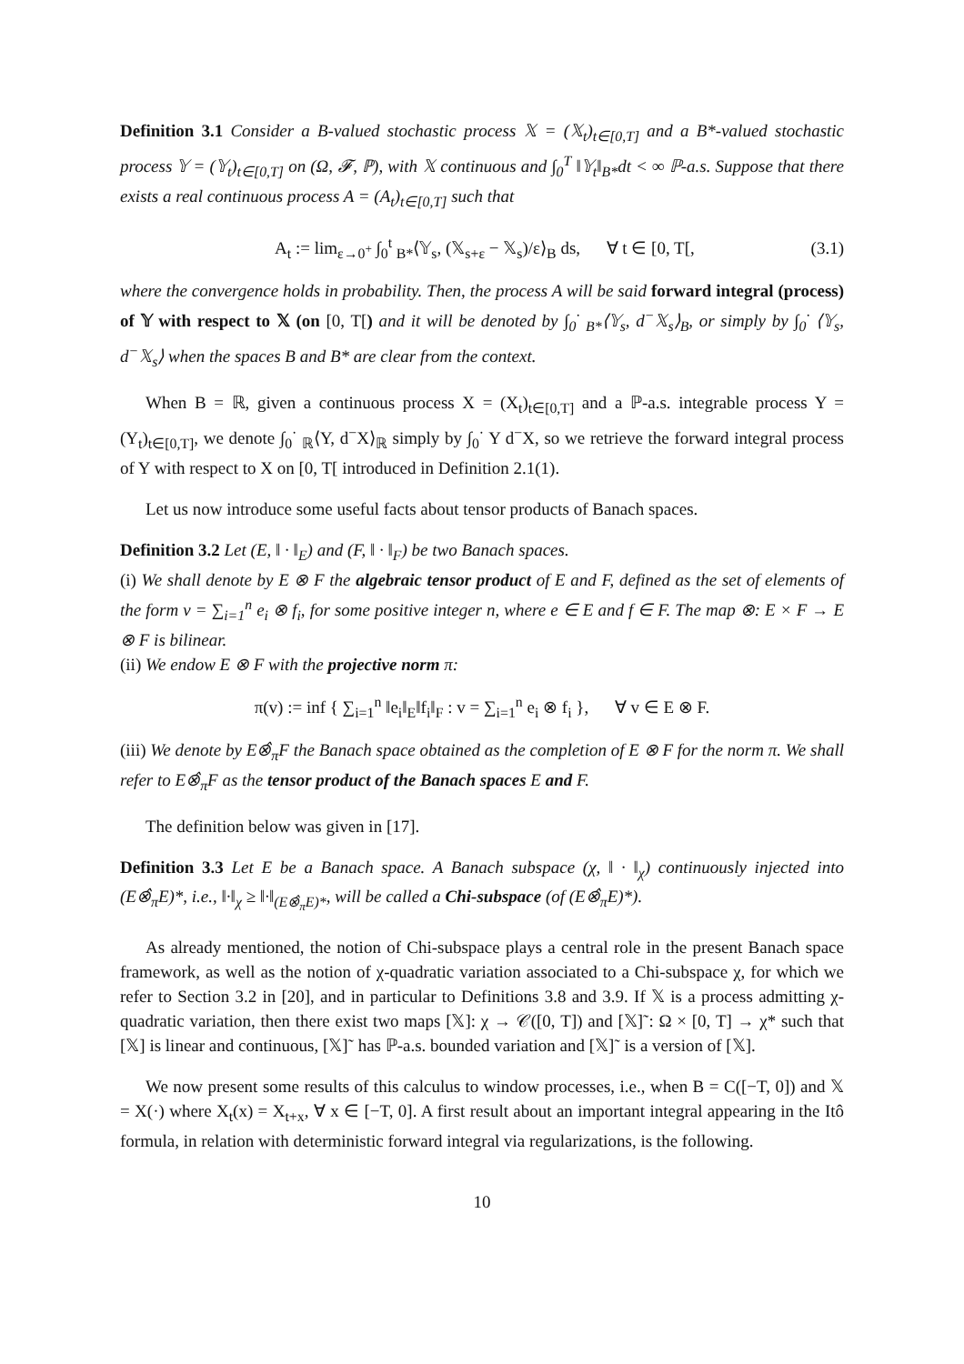Definition 3.1 Consider a B-valued stochastic process 𝕏 = (𝕏<sub>t</sub>)<sub>t∈[0,T]</sub> and a B*-valued stochastic process 𝕐 = (𝕐<sub>t</sub>)<sub>t∈[0,T]</sub> on (Ω, 𝓕, ℙ), with 𝕏 continuous and ∫<sub>0</sub><sup>T</sup> ‖𝕐<sub>t</sub>‖<sub>B*</sub>dt < ∞ ℙ-a.s. Suppose that there exists a real continuous process A = (A<sub>t</sub>)<sub>t∈[0,T]</sub> such that
A<sub>t</sub> := lim<sub>ε→0<sup>+</sup></sub> ∫<sub>0</sub><sup>t</sup> <sub>B*</sub>⟨𝕐<sub>s</sub>, (𝕏<sub>s+ε</sub> − 𝕏<sub>s</sub>)/ε⟩<sub>B</sub> ds, ∀ t ∈ [0, T[, (3.1)
where the convergence holds in probability. Then, the process A will be said forward integral (process) of 𝕐 with respect to 𝕏 (on [0, T[) and it will be denoted by ∫<sub>0</sub><sup>·</sup> <sub>B*</sub>⟨𝕐<sub>s</sub>, d<sup>−</sup>𝕏<sub>s</sub>⟩<sub>B</sub>, or simply by ∫<sub>0</sub><sup>·</sup> ⟨𝕐<sub>s</sub>, d<sup>−</sup>𝕏<sub>s</sub>⟩ when the spaces B and B* are clear from the context.
When B = ℝ, given a continuous process X = (X<sub>t</sub>)<sub>t∈[0,T]</sub> and a ℙ-a.s. integrable process Y = (Y<sub>t</sub>)<sub>t∈[0,T]</sub>, we denote ∫<sub>0</sub><sup>·</sup> <sub>ℝ</sub>⟨Y, d<sup>−</sup>X⟩<sub>ℝ</sub> simply by ∫<sub>0</sub><sup>·</sup> Y d<sup>−</sup>X, so we retrieve the forward integral process of Y with respect to X on [0, T[ introduced in Definition 2.1(1).
Let us now introduce some useful facts about tensor products of Banach spaces.
Definition 3.2 Let (E, ‖ · ‖<sub>E</sub>) and (F, ‖ · ‖<sub>F</sub>) be two Banach spaces.
(i) We shall denote by E ⊗ F the algebraic tensor product of E and F, defined as the set of elements of the form v = ∑<sub>i=1</sub><sup>n</sup> e<sub>i</sub> ⊗ f<sub>i</sub>, for some positive integer n, where e ∈ E and f ∈ F. The map ⊗: E × F → E ⊗ F is bilinear.
(ii) We endow E ⊗ F with the projective norm π:
π(v) := inf { ∑<sub>i=1</sub><sup>n</sup> ‖e<sub>i</sub>‖<sub>E</sub>‖f<sub>i</sub>‖<sub>F</sub> : v = ∑<sub>i=1</sub><sup>n</sup> e<sub>i</sub> ⊗ f<sub>i</sub> }, ∀ v ∈ E ⊗ F.
(iii) We denote by E⊗̂<sub>π</sub>F the Banach space obtained as the completion of E ⊗ F for the norm π. We shall refer to E⊗̂<sub>π</sub>F as the tensor product of the Banach spaces E and F.
The definition below was given in [17].
Definition 3.3 Let E be a Banach space. A Banach subspace (χ, ‖ · ‖<sub>χ</sub>) continuously injected into (E⊗̂<sub>π</sub>E)*, i.e., ‖·‖<sub>χ</sub> ≥ ‖·‖<sub>(E⊗̂<sub>π</sub>E)*</sub>, will be called a Chi-subspace (of (E⊗̂<sub>π</sub>E)*).
As already mentioned, the notion of Chi-subspace plays a central role in the present Banach space framework, as well as the notion of χ-quadratic variation associated to a Chi-subspace χ, for which we refer to Section 3.2 in [20], and in particular to Definitions 3.8 and 3.9. If 𝕏 is a process admitting χ-quadratic variation, then there exist two maps [𝕏]: χ → 𝒞([0, T]) and [𝕏]˜: Ω × [0, T] → χ* such that [𝕏] is linear and continuous, [𝕏]˜ has ℙ-a.s. bounded variation and [𝕏]˜ is a version of [𝕏].
We now present some results of this calculus to window processes, i.e., when B = C([−T, 0]) and 𝕏 = X(·) where X<sub>t</sub>(x) = X<sub>t+x</sub>, ∀ x ∈ [−T, 0]. A first result about an important integral appearing in the Itô formula, in relation with deterministic forward integral via regularizations, is the following.
10